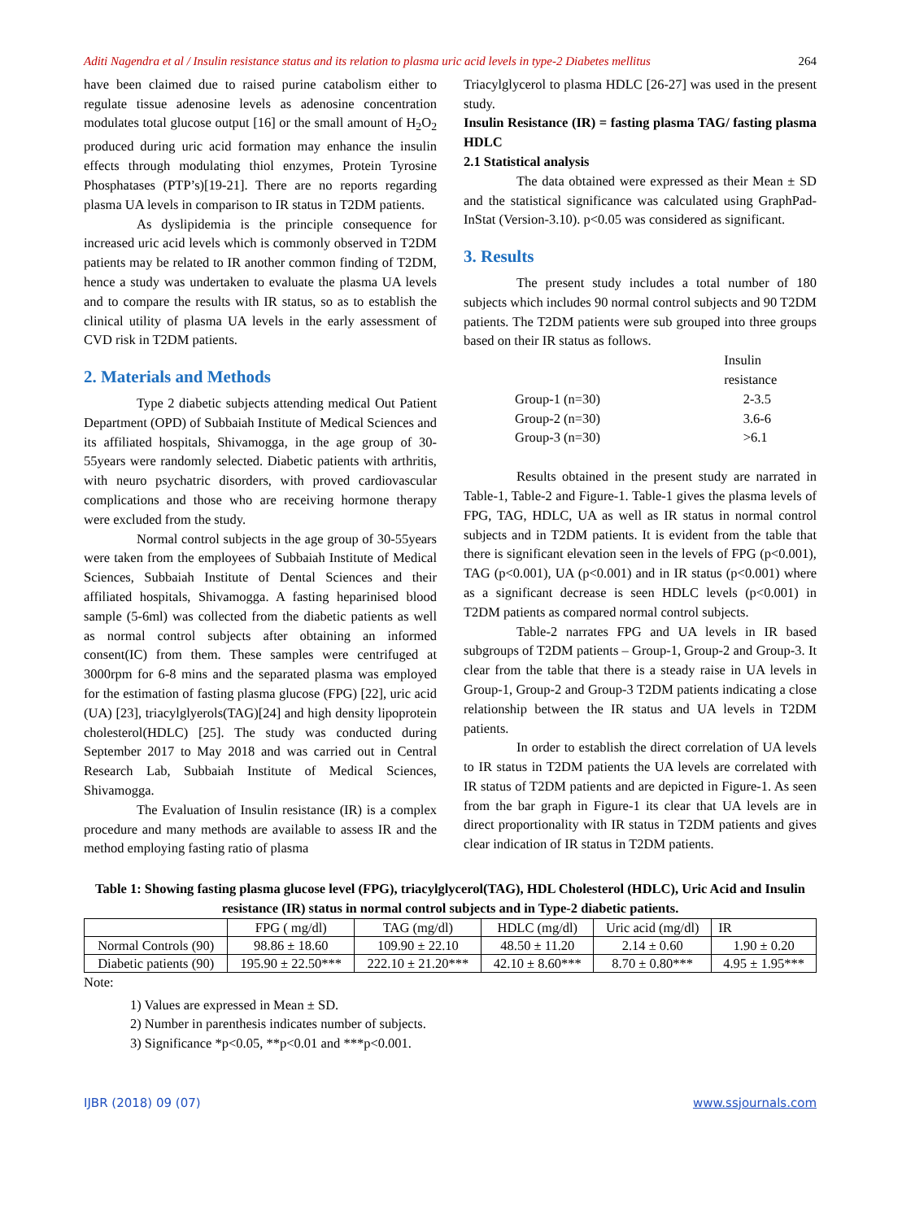Aditi Nagendra et al / Insulin resistance status and its relation to plasma uric acid levels in type-2 Diabetes mellitus 264
have been claimed due to raised purine catabolism either to regulate tissue adenosine levels as adenosine concentration modulates total glucose output [16] or the small amount of H<sub>2</sub>O<sub>2</sub> produced during uric acid formation may enhance the insulin effects through modulating thiol enzymes, Protein Tyrosine Phosphatases (PTP’s)[19-21]. There are no reports regarding plasma UA levels in comparison to IR status in T2DM patients.
As dyslipidemia is the principle consequence for increased uric acid levels which is commonly observed in T2DM patients may be related to IR another common finding of T2DM, hence a study was undertaken to evaluate the plasma UA levels and to compare the results with IR status, so as to establish the clinical utility of plasma UA levels in the early assessment of CVD risk in T2DM patients.
2. Materials and Methods
Type 2 diabetic subjects attending medical Out Patient Department (OPD) of Subbaiah Institute of Medical Sciences and its affiliated hospitals, Shivamogga, in the age group of 30-55years were randomly selected. Diabetic patients with arthritis, with neuro psychatric disorders, with proved cardiovascular complications and those who are receiving hormone therapy were excluded from the study.
Normal control subjects in the age group of 30-55years were taken from the employees of Subbaiah Institute of Medical Sciences, Subbaiah Institute of Dental Sciences and their affiliated hospitals, Shivamogga. A fasting heparinised blood sample (5-6ml) was collected from the diabetic patients as well as normal control subjects after obtaining an informed consent(IC) from them. These samples were centrifuged at 3000rpm for 6-8 mins and the separated plasma was employed for the estimation of fasting plasma glucose (FPG) [22], uric acid (UA) [23], triacylglyerols(TAG)[24] and high density lipoprotein cholesterol(HDLC) [25]. The study was conducted during September 2017 to May 2018 and was carried out in Central Research Lab, Subbaiah Institute of Medical Sciences, Shivamogga.
The Evaluation of Insulin resistance (IR) is a complex procedure and many methods are available to assess IR and the method employing fasting ratio of plasma
Triacylglycerol to plasma HDLC [26-27] was used in the present study.
Insulin Resistance (IR) = fasting plasma TAG/ fasting plasma HDLC
2.1 Statistical analysis
The data obtained were expressed as their Mean ± SD and the statistical significance was calculated using GraphPad-InStat (Version-3.10). p<0.05 was considered as significant.
3. Results
The present study includes a total number of 180 subjects which includes 90 normal control subjects and 90 T2DM patients. The T2DM patients were sub grouped into three groups based on their IR status as follows.
Insulin resistance
Group-1 (n=30) 2-3.5
Group-2 (n=30) 3.6-6
Group-3 (n=30) >6.1
Results obtained in the present study are narrated in Table-1, Table-2 and Figure-1. Table-1 gives the plasma levels of FPG, TAG, HDLC, UA as well as IR status in normal control subjects and in T2DM patients. It is evident from the table that there is significant elevation seen in the levels of FPG (p<0.001), TAG (p<0.001), UA (p<0.001) and in IR status (p<0.001) where as a significant decrease is seen HDLC levels (p<0.001) in T2DM patients as compared normal control subjects.
Table-2 narrates FPG and UA levels in IR based subgroups of T2DM patients – Group-1, Group-2 and Group-3. It clear from the table that there is a steady raise in UA levels in Group-1, Group-2 and Group-3 T2DM patients indicating a close relationship between the IR status and UA levels in T2DM patients.
In order to establish the direct correlation of UA levels to IR status in T2DM patients the UA levels are correlated with IR status of T2DM patients and are depicted in Figure-1. As seen from the bar graph in Figure-1 its clear that UA levels are in direct proportionality with IR status in T2DM patients and gives clear indication of IR status in T2DM patients.
Table 1: Showing fasting plasma glucose level (FPG), triacylglycerol(TAG), HDL Cholesterol (HDLC), Uric Acid and Insulin resistance (IR) status in normal control subjects and in Type-2 diabetic patients.
| | FPG ( mg/dl) | TAG (mg/dl) | HDLC (mg/dl) | Uric acid (mg/dl) | IR |
| --- | --- | --- | --- | --- | --- |
| Normal Controls (90) | 98.86 ± 18.60 | 109.90 ± 22.10 | 48.50 ± 11.20 | 2.14 ± 0.60 | 1.90 ± 0.20 |
| Diabetic patients (90) | 195.90 ± 22.50*** | 222.10 ± 21.20*** | 42.10 ± 8.60*** | 8.70 ± 0.80*** | 4.95 ± 1.95*** |
Note:
1) Values are expressed in Mean ± SD.
2) Number in parenthesis indicates number of subjects.
3) Significance *p<0.05, **p<0.01 and ***p<0.001.
IJBR (2018) 09 (07) www.ssjournals.com